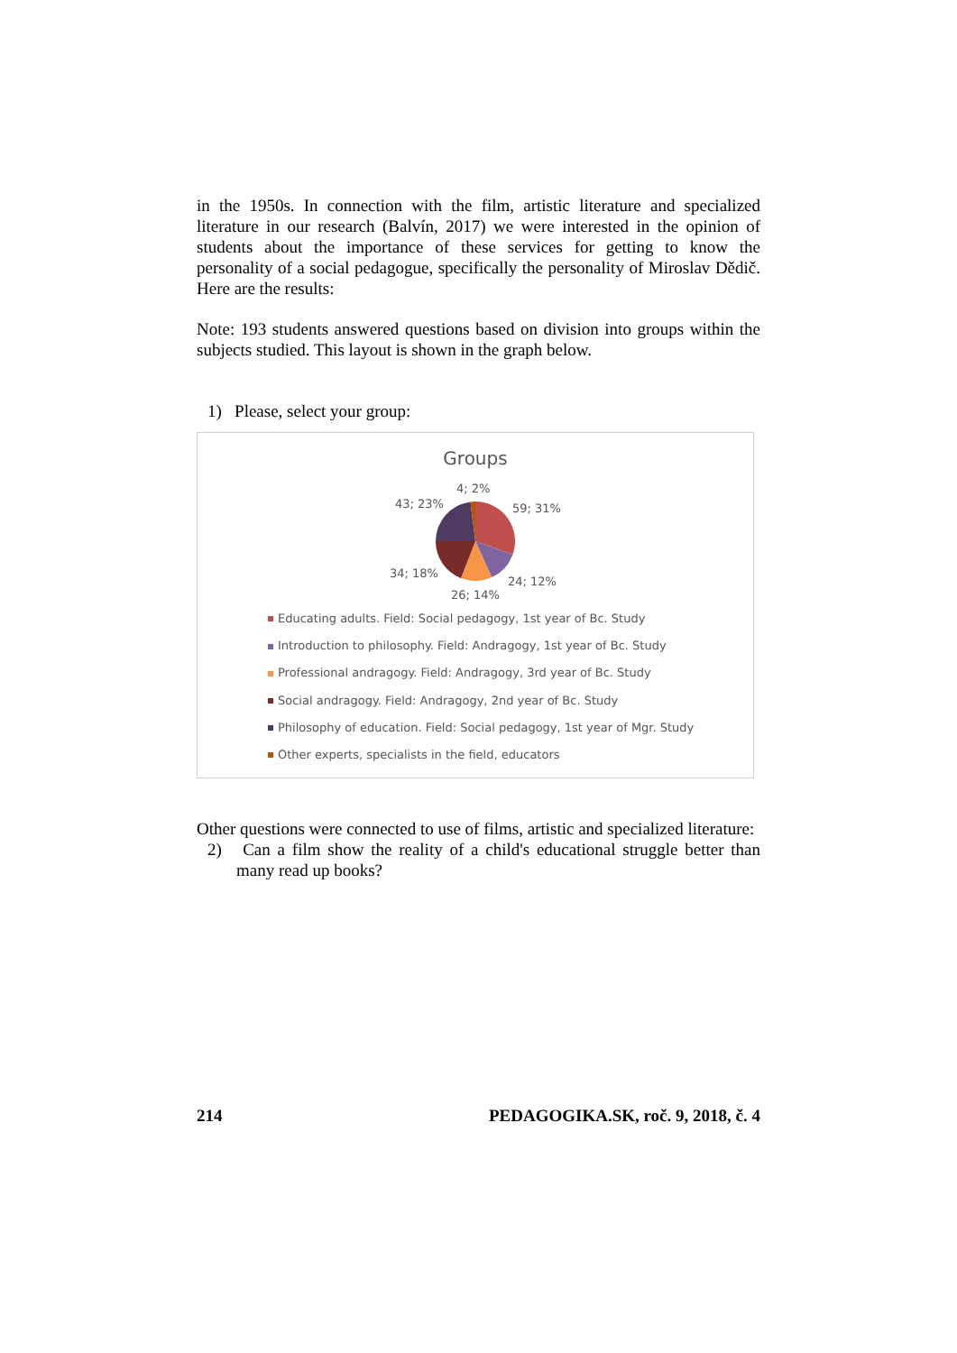in the 1950s. In connection with the film, artistic literature and specialized literature in our research (Balvín, 2017) we were interested in the opinion of students about the importance of these services for getting to know the personality of a social pedagogue, specifically the personality of Miroslav Dědič. Here are the results:
Note: 193 students answered questions based on division into groups within the subjects studied. This layout is shown in the graph below.
1) Please, select your group:
Groups
4; 2%
43; 23% 59; 31%
34; 18%
24; 12%
26; 14%
Educating adults. Field: Social pedagogy, 1st year of Bc. Study
Introduction to philosophy. Field: Andragogy, 1st year of Bc. Study
Professional andragogy. Field: Andragogy, 3rd year of Bc. Study
Social andragogy. Field: Andragogy, 2nd year of Bc. Study
Philosophy of education. Field: Social pedagogy, 1st year of Mgr. Study
Other experts, specialists in the field, educators
Other questions were connected to use of films, artistic and specialized literature:
2) Can a film show the reality of a child's educational struggle better than many read up books?
214 PEDAGOGIKA.SK, roč. 9, 2018, č. 4